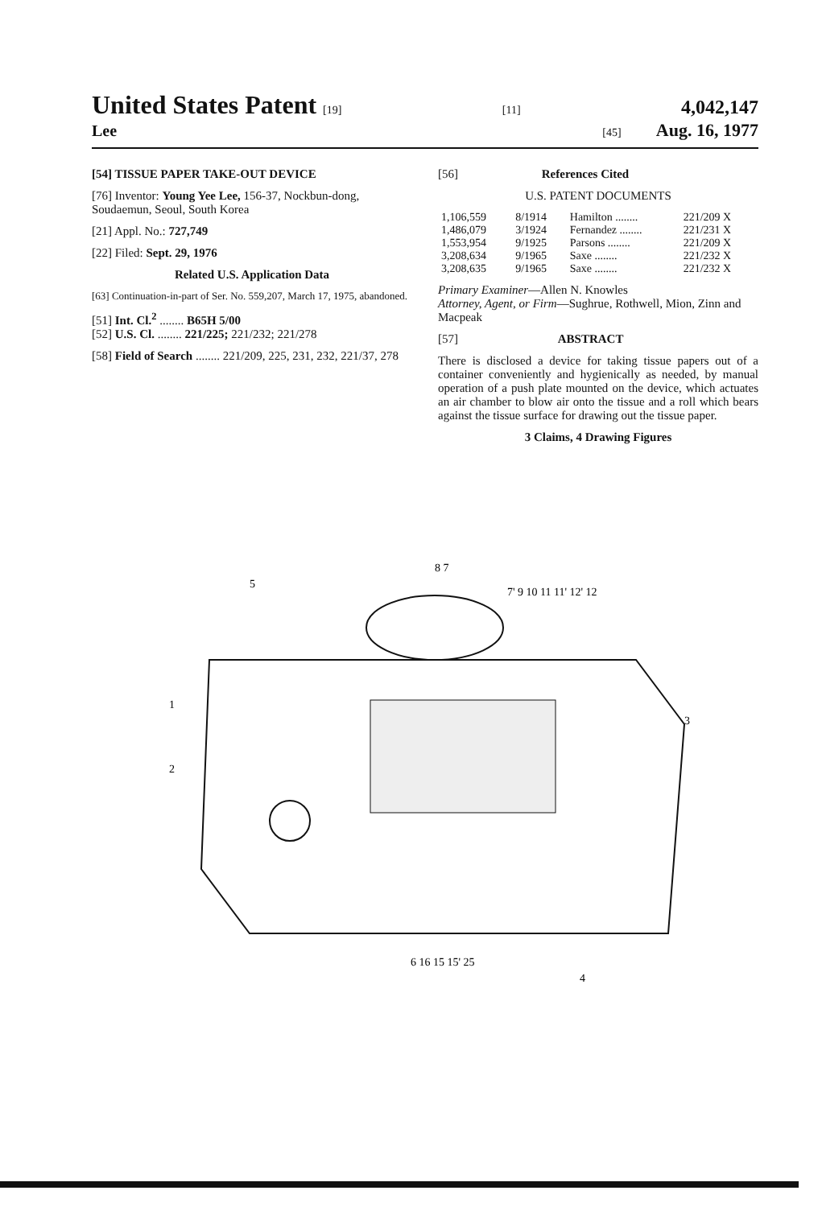United States Patent [19] [11] 4,042,147
Lee [45] Aug. 16, 1977
[54] TISSUE PAPER TAKE-OUT DEVICE
[76] Inventor: Young Yee Lee, 156-37, Nockbun-dong, Soudaemun, Seoul, South Korea
[21] Appl. No.: 727,749
[22] Filed: Sept. 29, 1976
Related U.S. Application Data
[63] Continuation-in-part of Ser. No. 559,207, March 17, 1975, abandoned.
[51] Int. Cl.<sup>2</sup> ........ B65H 5/00
[52] U.S. Cl. ........ 221/225; 221/232; 221/278
[58] Field of Search ........ 221/209, 225, 231, 232, 221/37, 278
[56] References Cited
U.S. PATENT DOCUMENTS
| 1,106,559 | 8/1914 | Hamilton ........ | 221/209 X |
| 1,486,079 | 3/1924 | Fernandez ........ | 221/231 X |
| 1,553,954 | 9/1925 | Parsons ........ | 221/209 X |
| 3,208,634 | 9/1965 | Saxe ........ | 221/232 X |
| 3,208,635 | 9/1965 | Saxe ........ | 221/232 X |
Primary Examiner—Allen N. Knowles
Attorney, Agent, or Firm—Sughrue, Rothwell, Mion, Zinn and Macpeak
[57] ABSTRACT
There is disclosed a device for taking tissue papers out of a container conveniently and hygienically as needed, by manual operation of a push plate mounted on the device, which actuates an air chamber to blow air onto the tissue and a roll which bears against the tissue surface for drawing out the tissue paper.
3 Claims, 4 Drawing Figures
1
2
3
4
5
8 7
7' 9 10 11 11' 12' 12
6 16 15 15' 25